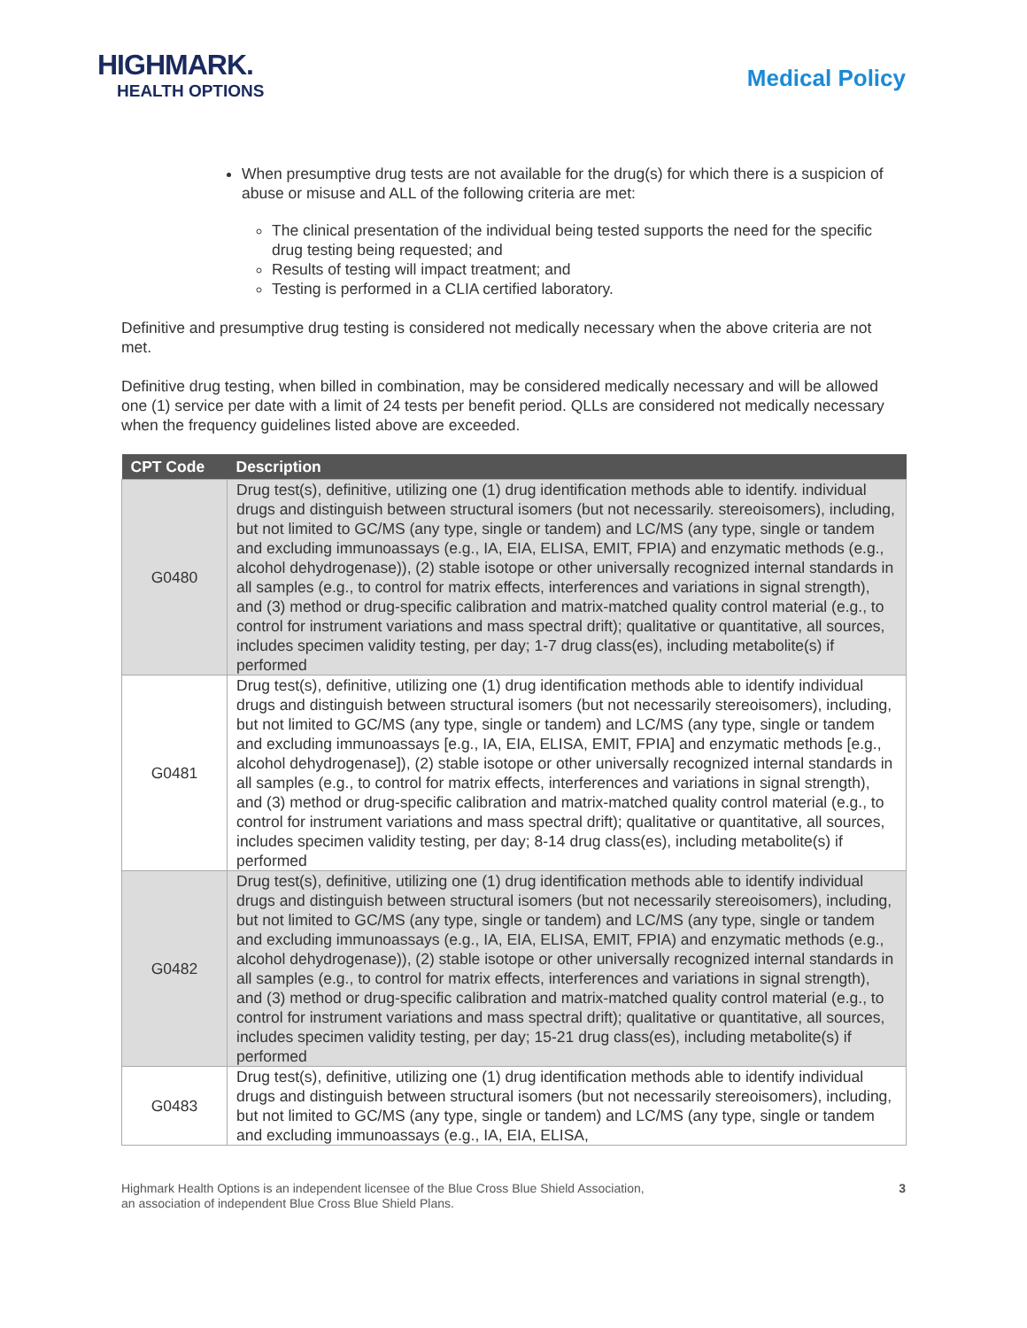HIGHMARK.
HEALTH OPTIONS
Medical Policy
When presumptive drug tests are not available for the drug(s) for which there is a suspicion of abuse or misuse and ALL of the following criteria are met:
The clinical presentation of the individual being tested supports the need for the specific drug testing being requested; and
Results of testing will impact treatment; and
Testing is performed in a CLIA certified laboratory.
Definitive and presumptive drug testing is considered not medically necessary when the above criteria are not met.
Definitive drug testing, when billed in combination, may be considered medically necessary and will be allowed one (1) service per date with a limit of 24 tests per benefit period. QLLs are considered not medically necessary when the frequency guidelines listed above are exceeded.
| CPT Code | Description |
| --- | --- |
| G0480 | Drug test(s), definitive, utilizing one (1) drug identification methods able to identify. individual drugs and distinguish between structural isomers (but not necessarily. stereoisomers), including, but not limited to GC/MS (any type, single or tandem) and LC/MS (any type, single or tandem and excluding immunoassays (e.g., IA, EIA, ELISA, EMIT, FPIA) and enzymatic methods (e.g., alcohol dehydrogenase)), (2) stable isotope or other universally recognized internal standards in all samples (e.g., to control for matrix effects, interferences and variations in signal strength), and (3) method or drug-specific calibration and matrix-matched quality control material (e.g., to control for instrument variations and mass spectral drift); qualitative or quantitative, all sources, includes specimen validity testing, per day; 1-7 drug class(es), including metabolite(s) if performed |
| G0481 | Drug test(s), definitive, utilizing one (1) drug identification methods able to identify individual drugs and distinguish between structural isomers (but not necessarily stereoisomers), including, but not limited to GC/MS (any type, single or tandem) and LC/MS (any type, single or tandem and excluding immunoassays [e.g., IA, EIA, ELISA, EMIT, FPIA] and enzymatic methods [e.g., alcohol dehydrogenase]), (2) stable isotope or other universally recognized internal standards in all samples (e.g., to control for matrix effects, interferences and variations in signal strength), and (3) method or drug-specific calibration and matrix-matched quality control material (e.g., to control for instrument variations and mass spectral drift); qualitative or quantitative, all sources, includes specimen validity testing, per day; 8-14 drug class(es), including metabolite(s) if performed |
| G0482 | Drug test(s), definitive, utilizing one (1) drug identification methods able to identify individual drugs and distinguish between structural isomers (but not necessarily stereoisomers), including, but not limited to GC/MS (any type, single or tandem) and LC/MS (any type, single or tandem and excluding immunoassays (e.g., IA, EIA, ELISA, EMIT, FPIA) and enzymatic methods (e.g., alcohol dehydrogenase)), (2) stable isotope or other universally recognized internal standards in all samples (e.g., to control for matrix effects, interferences and variations in signal strength), and (3) method or drug-specific calibration and matrix-matched quality control material (e.g., to control for instrument variations and mass spectral drift); qualitative or quantitative, all sources, includes specimen validity testing, per day; 15-21 drug class(es), including metabolite(s) if performed |
| G0483 | Drug test(s), definitive, utilizing one (1) drug identification methods able to identify individual drugs and distinguish between structural isomers (but not necessarily stereoisomers), including, but not limited to GC/MS (any type, single or tandem) and LC/MS (any type, single or tandem and excluding immunoassays (e.g., IA, EIA, ELISA, |
Highmark Health Options is an independent licensee of the Blue Cross Blue Shield Association,
an association of independent Blue Cross Blue Shield Plans.
3